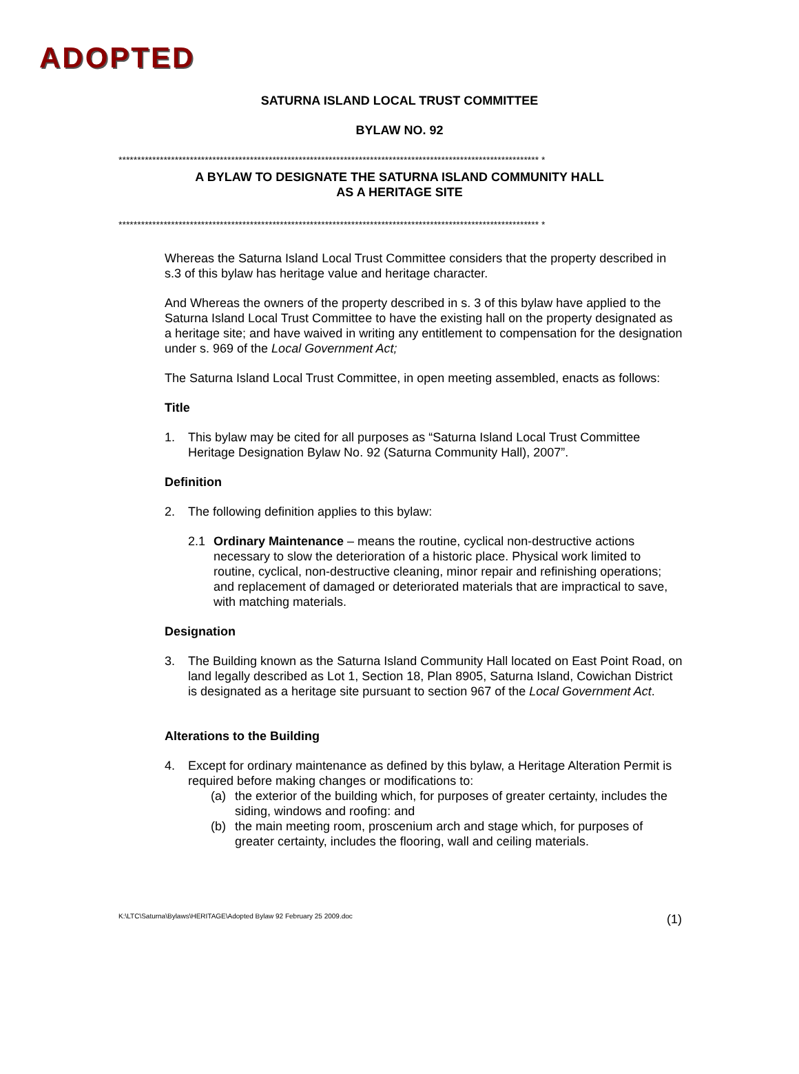ADOPTED
SATURNA ISLAND LOCAL TRUST COMMITTEE
BYLAW NO. 92
**************************************************************************************************************** *
A BYLAW TO DESIGNATE THE SATURNA ISLAND COMMUNITY HALL
AS A HERITAGE SITE
**************************************************************************************************************** *
Whereas the Saturna Island Local Trust Committee considers that the property described in s.3 of this bylaw has heritage value and heritage character.
And Whereas the owners of the property described in s. 3 of this bylaw have applied to the Saturna Island Local Trust Committee to have the existing hall on the property designated as a heritage site; and have waived in writing any entitlement to compensation for the designation under s. 969 of the Local Government Act;
The Saturna Island Local Trust Committee, in open meeting assembled, enacts as follows:
Title
1. This bylaw may be cited for all purposes as “Saturna Island Local Trust Committee Heritage Designation Bylaw No. 92 (Saturna Community Hall), 2007”.
Definition
2. The following definition applies to this bylaw:
2.1 Ordinary Maintenance – means the routine, cyclical non-destructive actions necessary to slow the deterioration of a historic place. Physical work limited to routine, cyclical, non-destructive cleaning, minor repair and refinishing operations; and replacement of damaged or deteriorated materials that are impractical to save, with matching materials.
Designation
3. The Building known as the Saturna Island Community Hall located on East Point Road, on land legally described as Lot 1, Section 18, Plan 8905, Saturna Island, Cowichan District is designated as a heritage site pursuant to section 967 of the Local Government Act.
Alterations to the Building
4. Except for ordinary maintenance as defined by this bylaw, a Heritage Alteration Permit is required before making changes or modifications to:
(a) the exterior of the building which, for purposes of greater certainty, includes the siding, windows and roofing: and
(b) the main meeting room, proscenium arch and stage which, for purposes of greater certainty, includes the flooring, wall and ceiling materials.
K:\LTC\Saturna\Bylaws\HERITAGE\Adopted Bylaw 92 February 25 2009.doc (1)